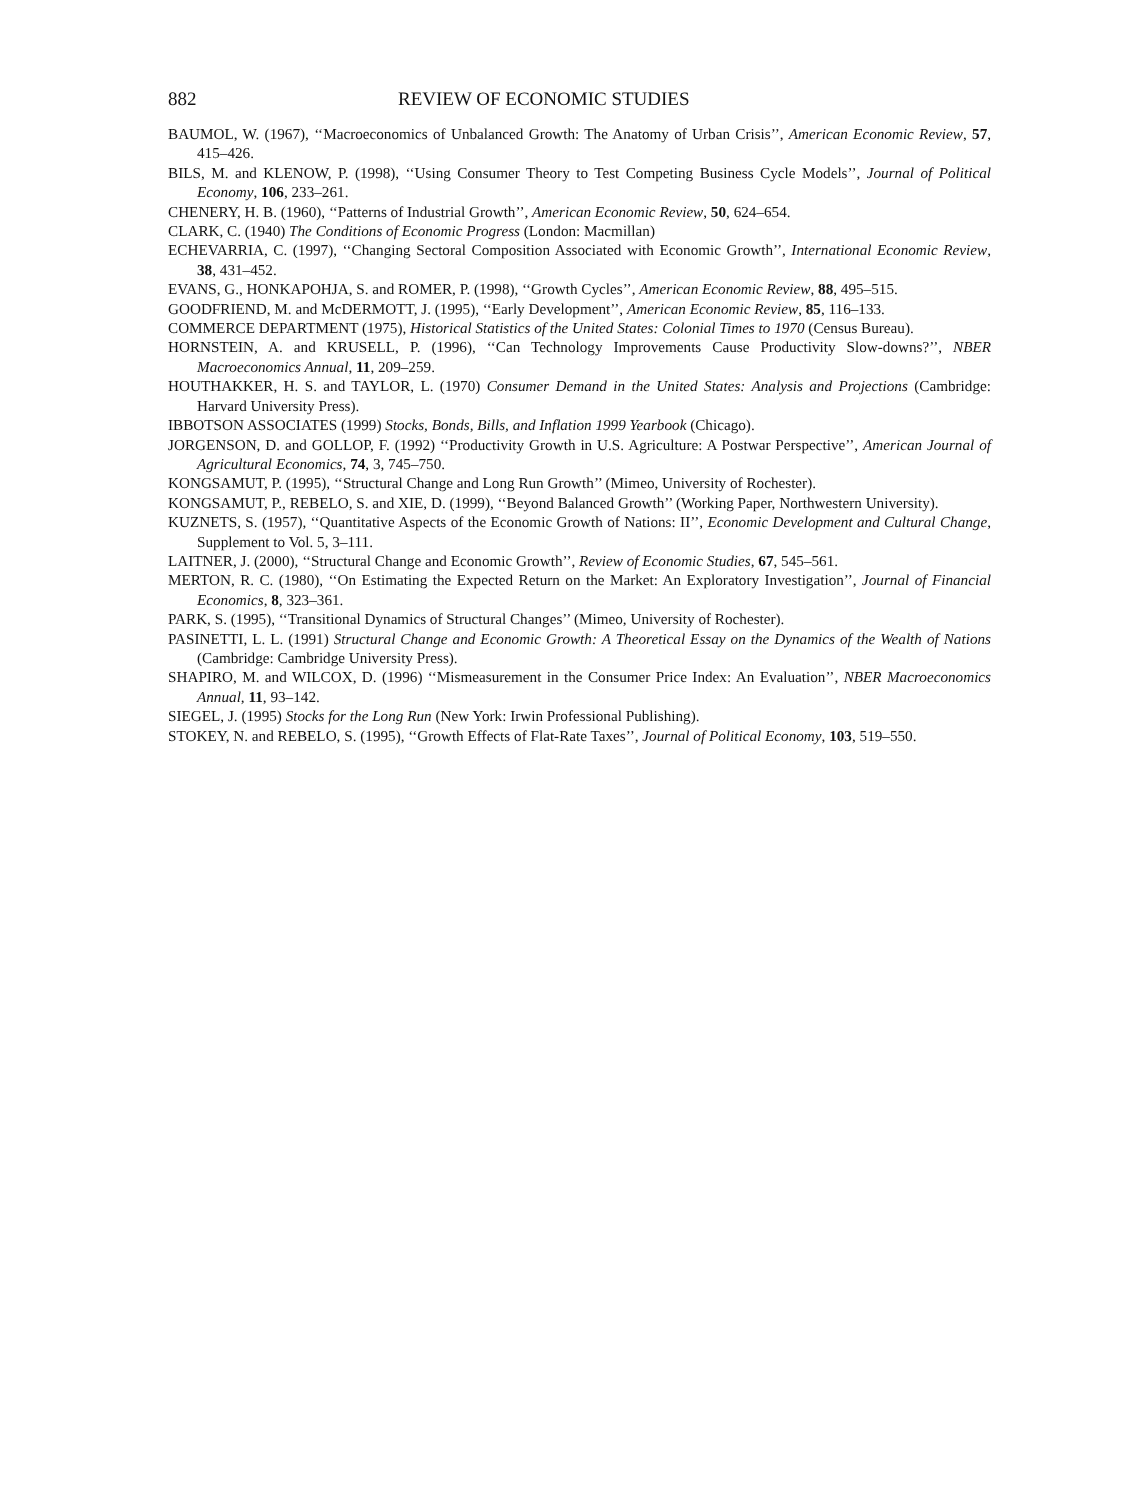882 REVIEW OF ECONOMIC STUDIES
BAUMOL, W. (1967), ‘‘Macroeconomics of Unbalanced Growth: The Anatomy of Urban Crisis’’, American Economic Review, 57, 415–426.
BILS, M. and KLENOW, P. (1998), ‘‘Using Consumer Theory to Test Competing Business Cycle Models’’, Journal of Political Economy, 106, 233–261.
CHENERY, H. B. (1960), ‘‘Patterns of Industrial Growth’’, American Economic Review, 50, 624–654.
CLARK, C. (1940) The Conditions of Economic Progress (London: Macmillan)
ECHEVARRIA, C. (1997), ‘‘Changing Sectoral Composition Associated with Economic Growth’’, International Economic Review, 38, 431–452.
EVANS, G., HONKAPOHJA, S. and ROMER, P. (1998), ‘‘Growth Cycles’’, American Economic Review, 88, 495–515.
GOODFRIEND, M. and McDERMOTT, J. (1995), ‘‘Early Development’’, American Economic Review, 85, 116–133.
COMMERCE DEPARTMENT (1975), Historical Statistics of the United States: Colonial Times to 1970 (Census Bureau).
HORNSTEIN, A. and KRUSELL, P. (1996), ‘‘Can Technology Improvements Cause Productivity Slow-downs?’’, NBER Macroeconomics Annual, 11, 209–259.
HOUTHAKKER, H. S. and TAYLOR, L. (1970) Consumer Demand in the United States: Analysis and Projections (Cambridge: Harvard University Press).
IBBOTSON ASSOCIATES (1999) Stocks, Bonds, Bills, and Inflation 1999 Yearbook (Chicago).
JORGENSON, D. and GOLLOP, F. (1992) ‘‘Productivity Growth in U.S. Agriculture: A Postwar Perspective’’, American Journal of Agricultural Economics, 74, 3, 745–750.
KONGSAMUT, P. (1995), ‘‘Structural Change and Long Run Growth’’ (Mimeo, University of Rochester).
KONGSAMUT, P., REBELO, S. and XIE, D. (1999), ‘‘Beyond Balanced Growth’’ (Working Paper, Northwestern University).
KUZNETS, S. (1957), ‘‘Quantitative Aspects of the Economic Growth of Nations: II’’, Economic Development and Cultural Change, Supplement to Vol. 5, 3–111.
LAITNER, J. (2000), ‘‘Structural Change and Economic Growth’’, Review of Economic Studies, 67, 545–561.
MERTON, R. C. (1980), ‘‘On Estimating the Expected Return on the Market: An Exploratory Investigation’’, Journal of Financial Economics, 8, 323–361.
PARK, S. (1995), ‘‘Transitional Dynamics of Structural Changes’’ (Mimeo, University of Rochester).
PASINETTI, L. L. (1991) Structural Change and Economic Growth: A Theoretical Essay on the Dynamics of the Wealth of Nations (Cambridge: Cambridge University Press).
SHAPIRO, M. and WILCOX, D. (1996) ‘‘Mismeasurement in the Consumer Price Index: An Evaluation’’, NBER Macroeconomics Annual, 11, 93–142.
SIEGEL, J. (1995) Stocks for the Long Run (New York: Irwin Professional Publishing).
STOKEY, N. and REBELO, S. (1995), ‘‘Growth Effects of Flat-Rate Taxes’’, Journal of Political Economy, 103, 519–550.